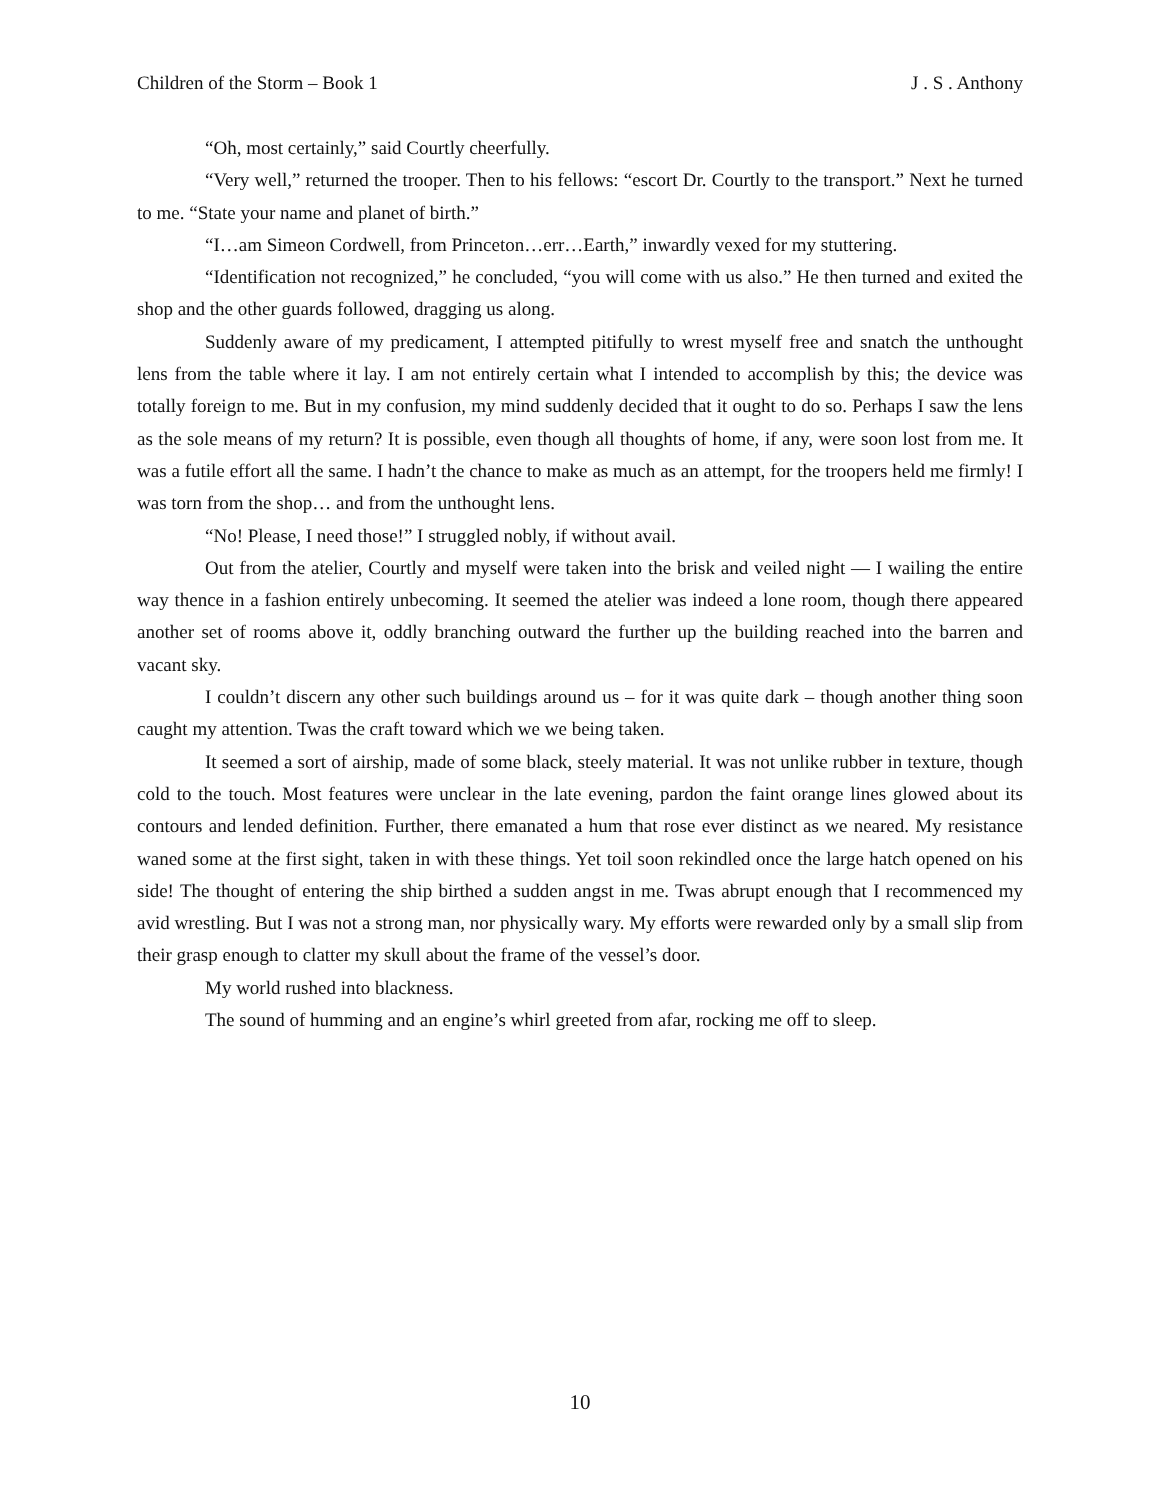Children of the Storm – Book 1 J . S . Anthony
“Oh, most certainly,” said Courtly cheerfully.
“Very well,” returned the trooper. Then to his fellows: “escort Dr. Courtly to the transport.” Next he turned to me. “State your name and planet of birth.”
“I…am Simeon Cordwell, from Princeton…err…Earth,” inwardly vexed for my stuttering.
“Identification not recognized,” he concluded, “you will come with us also.” He then turned and exited the shop and the other guards followed, dragging us along.
Suddenly aware of my predicament, I attempted pitifully to wrest myself free and snatch the unthought lens from the table where it lay. I am not entirely certain what I intended to accomplish by this; the device was totally foreign to me. But in my confusion, my mind suddenly decided that it ought to do so. Perhaps I saw the lens as the sole means of my return? It is possible, even though all thoughts of home, if any, were soon lost from me. It was a futile effort all the same. I hadn’t the chance to make as much as an attempt, for the troopers held me firmly! I was torn from the shop… and from the unthought lens.
“No! Please, I need those!” I struggled nobly, if without avail.
Out from the atelier, Courtly and myself were taken into the brisk and veiled night — I wailing the entire way thence in a fashion entirely unbecoming. It seemed the atelier was indeed a lone room, though there appeared another set of rooms above it, oddly branching outward the further up the building reached into the barren and vacant sky.
I couldn’t discern any other such buildings around us – for it was quite dark – though another thing soon caught my attention. Twas the craft toward which we we being taken.
It seemed a sort of airship, made of some black, steely material. It was not unlike rubber in texture, though cold to the touch. Most features were unclear in the late evening, pardon the faint orange lines glowed about its contours and lended definition. Further, there emanated a hum that rose ever distinct as we neared. My resistance waned some at the first sight, taken in with these things. Yet toil soon rekindled once the large hatch opened on his side! The thought of entering the ship birthed a sudden angst in me. Twas abrupt enough that I recommenced my avid wrestling. But I was not a strong man, nor physically wary. My efforts were rewarded only by a small slip from their grasp enough to clatter my skull about the frame of the vessel’s door.
My world rushed into blackness.
The sound of humming and an engine’s whirl greeted from afar, rocking me off to sleep.
10